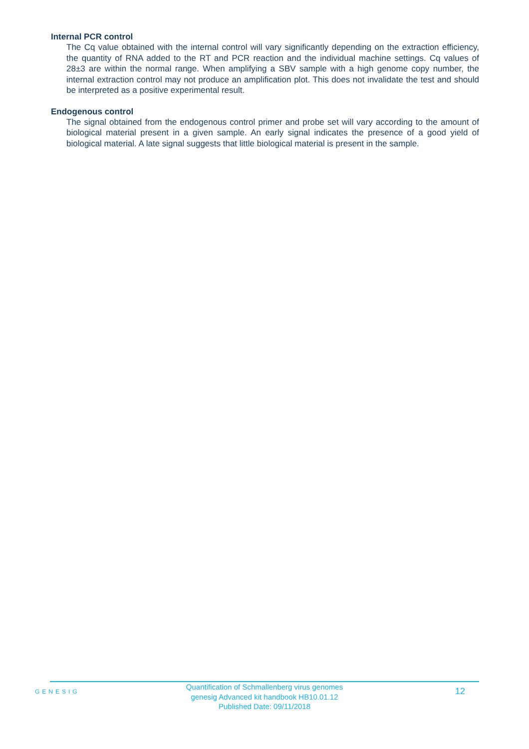Internal PCR control
The Cq value obtained with the internal control will vary significantly depending on the extraction efficiency, the quantity of RNA added to the RT and PCR reaction and the individual machine settings. Cq values of 28±3 are within the normal range. When amplifying a SBV sample with a high genome copy number, the internal extraction control may not produce an amplification plot. This does not invalidate the test and should be interpreted as a positive experimental result.
Endogenous control
The signal obtained from the endogenous control primer and probe set will vary according to the amount of biological material present in a given sample. An early signal indicates the presence of a good yield of biological material. A late signal suggests that little biological material is present in the sample.
GENESIG
Quantification of Schmallenberg virus genomes
genesig Advanced kit handbook HB10.01.12
Published Date: 09/11/2018
12